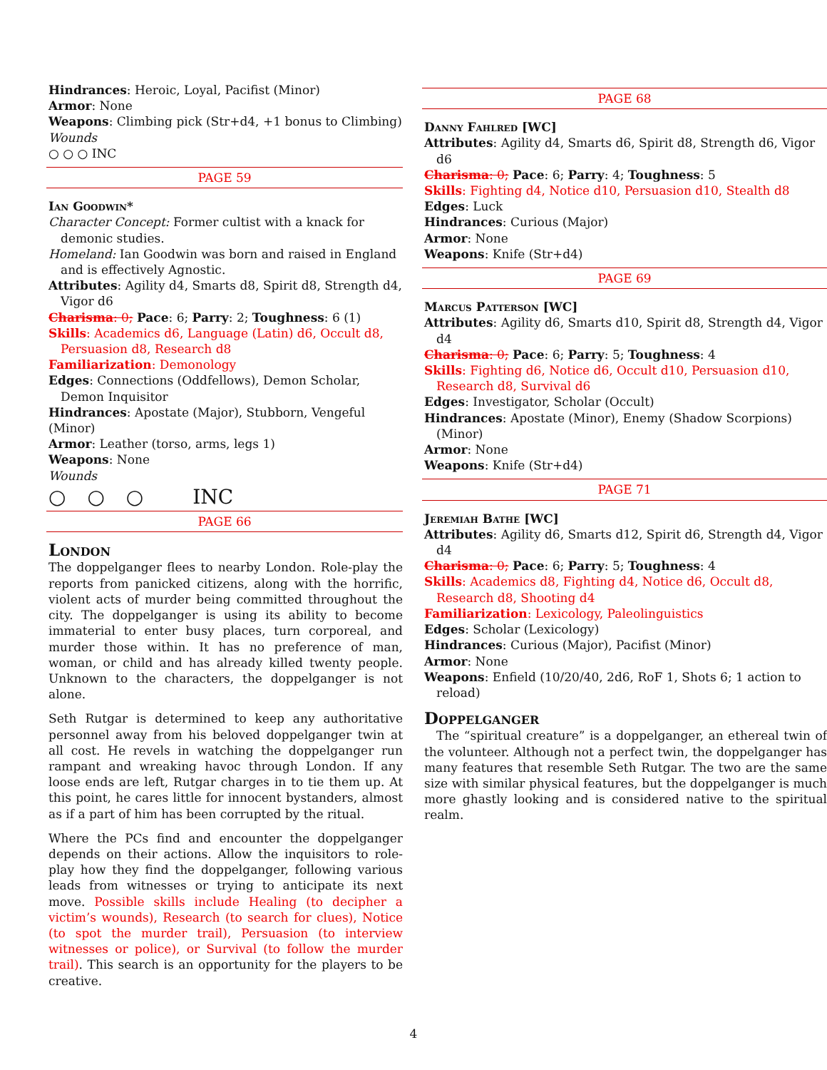Hindrances: Heroic, Loyal, Pacifist (Minor)
Armor: None
Weapons: Climbing pick (Str+d4, +1 bonus to Climbing)
Wounds
○ ○ ○ INC
PAGE 59
Ian Goodwin*
Character Concept: Former cultist with a knack for demonic studies.
Homeland: Ian Goodwin was born and raised in England and is effectively Agnostic.
Attributes: Agility d4, Smarts d8, Spirit d8, Strength d4, Vigor d6
Charisma: 0; Pace: 6; Parry: 2; Toughness: 6 (1)
Skills: Academics d6, Language (Latin) d6, Occult d8, Persuasion d8, Research d8
Familiarization: Demonology
Edges: Connections (Oddfellows), Demon Scholar, Demon Inquisitor
Hindrances: Apostate (Major), Stubborn, Vengeful (Minor)
Armor: Leather (torso, arms, legs 1)
Weapons: None
Wounds
○○○ INC
PAGE 66
London
The doppelganger flees to nearby London. Role-play the reports from panicked citizens, along with the horrific, violent acts of murder being committed throughout the city. The doppelganger is using its ability to become immaterial to enter busy places, turn corporeal, and murder those within. It has no preference of man, woman, or child and has already killed twenty people. Unknown to the characters, the doppelganger is not alone.
Seth Rutgar is determined to keep any authoritative personnel away from his beloved doppelganger twin at all cost. He revels in watching the doppelganger run rampant and wreaking havoc through London. If any loose ends are left, Rutgar charges in to tie them up. At this point, he cares little for innocent bystanders, almost as if a part of him has been corrupted by the ritual.
Where the PCs find and encounter the doppelganger depends on their actions. Allow the inquisitors to role-play how they find the doppelganger, following various leads from witnesses or trying to anticipate its next move. Possible skills include Healing (to decipher a victim’s wounds), Research (to search for clues), Notice (to spot the murder trail), Persuasion (to interview witnesses or police), or Survival (to follow the murder trail). This search is an opportunity for the players to be creative.
PAGE 68
Danny Fahlred [WC]
Attributes: Agility d4, Smarts d6, Spirit d8, Strength d6, Vigor d6
Charisma: 0; Pace: 6; Parry: 4; Toughness: 5
Skills: Fighting d4, Notice d10, Persuasion d10, Stealth d8
Edges: Luck
Hindrances: Curious (Major)
Armor: None
Weapons: Knife (Str+d4)
PAGE 69
Marcus Patterson [WC]
Attributes: Agility d6, Smarts d10, Spirit d8, Strength d4, Vigor d4
Charisma: 0; Pace: 6; Parry: 5; Toughness: 4
Skills: Fighting d6, Notice d6, Occult d10, Persuasion d10, Research d8, Survival d6
Edges: Investigator, Scholar (Occult)
Hindrances: Apostate (Minor), Enemy (Shadow Scorpions)(Minor)
Armor: None
Weapons: Knife (Str+d4)
PAGE 71
Jeremiah Bathe [WC]
Attributes: Agility d6, Smarts d12, Spirit d6, Strength d4, Vigor d4
Charisma: 0; Pace: 6; Parry: 5; Toughness: 4
Skills: Academics d8, Fighting d4, Notice d6, Occult d8, Research d8, Shooting d4
Familiarization: Lexicology, Paleolinguistics
Edges: Scholar (Lexicology)
Hindrances: Curious (Major), Pacifist (Minor)
Armor: None
Weapons: Enfield (10/20/40, 2d6, RoF 1, Shots 6; 1 action to reload)
Doppelganger
The “spiritual creature” is a doppelganger, an ethereal twin of the volunteer. Although not a perfect twin, the doppelganger has many features that resemble Seth Rutgar. The two are the same size with similar physical features, but the doppelganger is much more ghastly looking and is considered native to the spiritual realm.
4